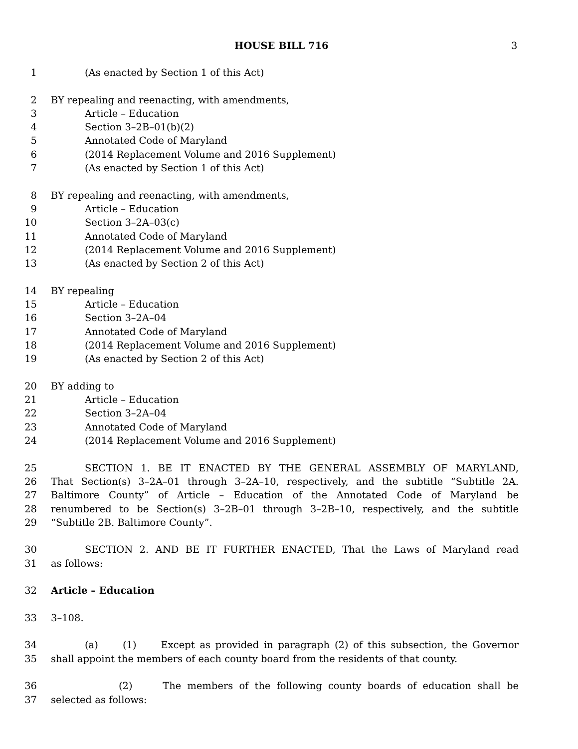HOUSE BILL 716 3
1 (As enacted by Section 1 of this Act)
2 BY repealing and reenacting, with amendments,
3 Article – Education
4 Section 3–2B–01(b)(2)
5 Annotated Code of Maryland
6 (2014 Replacement Volume and 2016 Supplement)
7 (As enacted by Section 1 of this Act)
8 BY repealing and reenacting, with amendments,
9 Article – Education
10 Section 3–2A–03(c)
11 Annotated Code of Maryland
12 (2014 Replacement Volume and 2016 Supplement)
13 (As enacted by Section 2 of this Act)
14 BY repealing
15 Article – Education
16 Section 3–2A–04
17 Annotated Code of Maryland
18 (2014 Replacement Volume and 2016 Supplement)
19 (As enacted by Section 2 of this Act)
20 BY adding to
21 Article – Education
22 Section 3–2A–04
23 Annotated Code of Maryland
24 (2014 Replacement Volume and 2016 Supplement)
25 SECTION 1. BE IT ENACTED BY THE GENERAL ASSEMBLY OF MARYLAND,
26 That Section(s) 3–2A–01 through 3–2A–10, respectively, and the subtitle “Subtitle 2A.
27 Baltimore County” of Article – Education of the Annotated Code of Maryland be
28 renumbered to be Section(s) 3–2B–01 through 3–2B–10, respectively, and the subtitle
29 “Subtitle 2B. Baltimore County”.
30 SECTION 2. AND BE IT FURTHER ENACTED, That the Laws of Maryland read
31 as follows:
32 Article – Education
33 3–108.
34 (a) (1) Except as provided in paragraph (2) of this subsection, the Governor
35 shall appoint the members of each county board from the residents of that county.
36 (2) The members of the following county boards of education shall be
37 selected as follows: